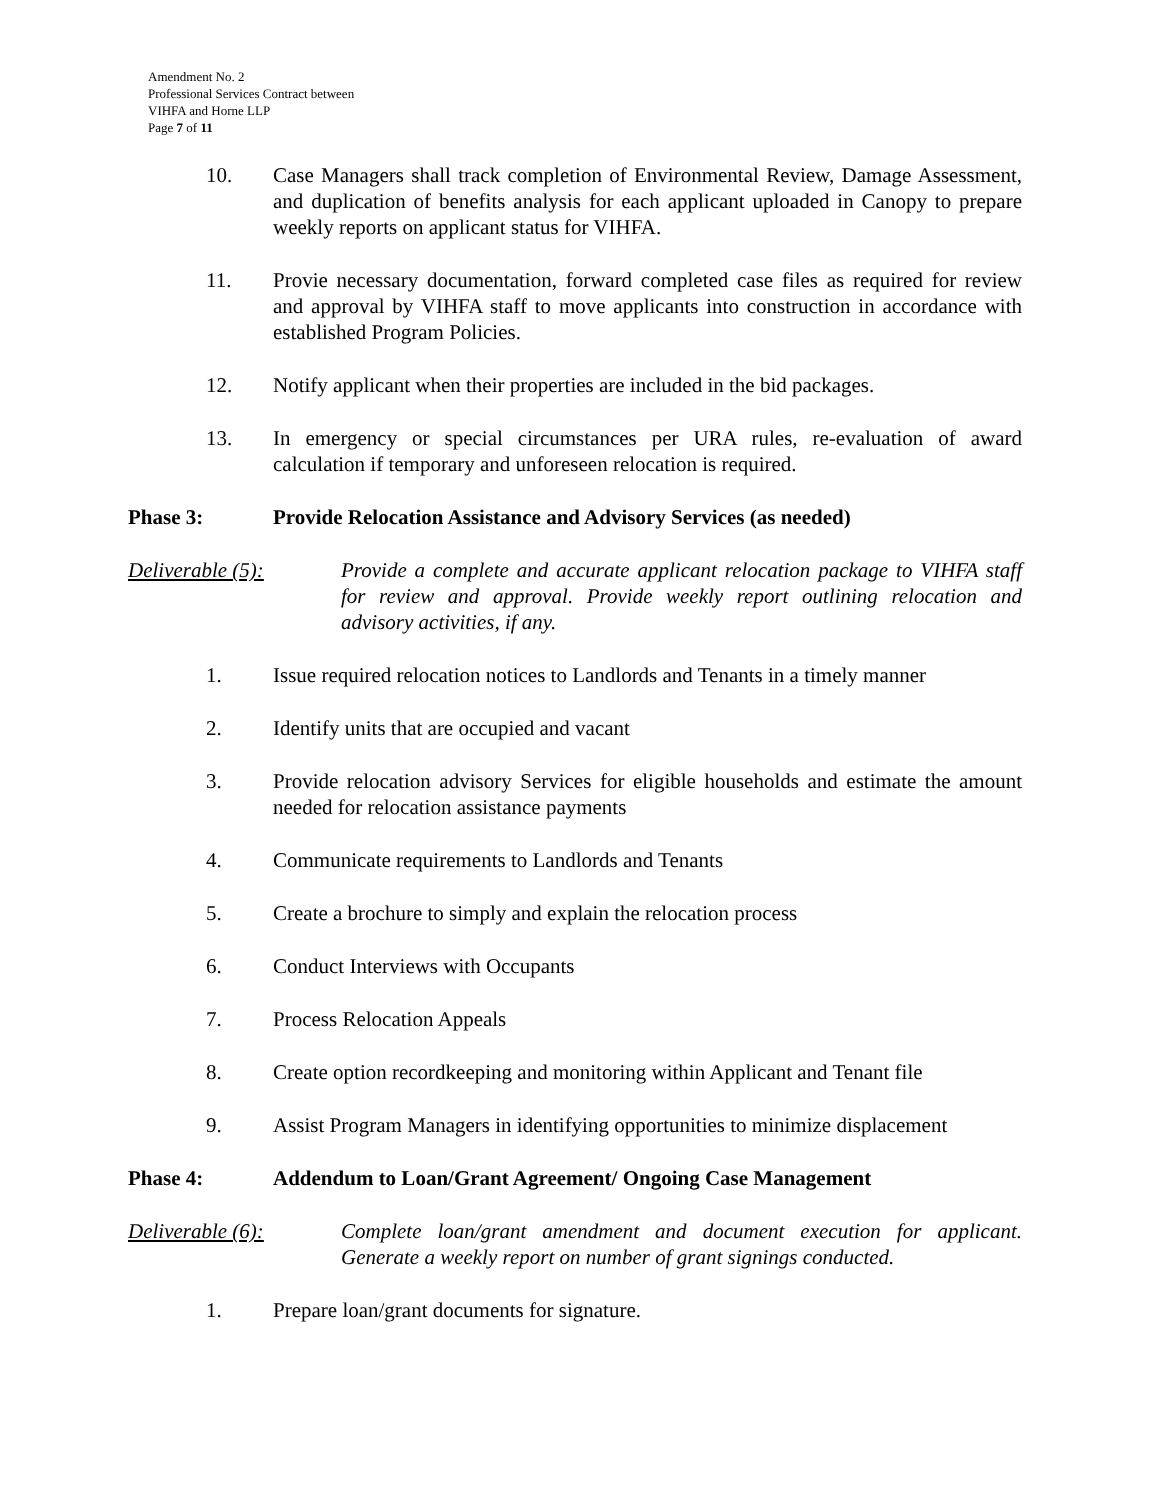Amendment No. 2
Professional Services Contract between
VIHFA and Horne LLP
Page 7 of 11
10. Case Managers shall track completion of Environmental Review, Damage Assessment, and duplication of benefits analysis for each applicant uploaded in Canopy to prepare weekly reports on applicant status for VIHFA.
11. Provie necessary documentation, forward completed case files as required for review and approval by VIHFA staff to move applicants into construction in accordance with established Program Policies.
12. Notify applicant when their properties are included in the bid packages.
13. In emergency or special circumstances per URA rules, re-evaluation of award calculation if temporary and unforeseen relocation is required.
Phase 3: Provide Relocation Assistance and Advisory Services (as needed)
Deliverable (5): Provide a complete and accurate applicant relocation package to VIHFA staff for review and approval. Provide weekly report outlining relocation and advisory activities, if any.
1. Issue required relocation notices to Landlords and Tenants in a timely manner
2. Identify units that are occupied and vacant
3. Provide relocation advisory Services for eligible households and estimate the amount needed for relocation assistance payments
4. Communicate requirements to Landlords and Tenants
5. Create a brochure to simply and explain the relocation process
6. Conduct Interviews with Occupants
7. Process Relocation Appeals
8. Create option recordkeeping and monitoring within Applicant and Tenant file
9. Assist Program Managers in identifying opportunities to minimize displacement
Phase 4: Addendum to Loan/Grant Agreement/ Ongoing Case Management
Deliverable (6): Complete loan/grant amendment and document execution for applicant. Generate a weekly report on number of grant signings conducted.
1. Prepare loan/grant documents for signature.